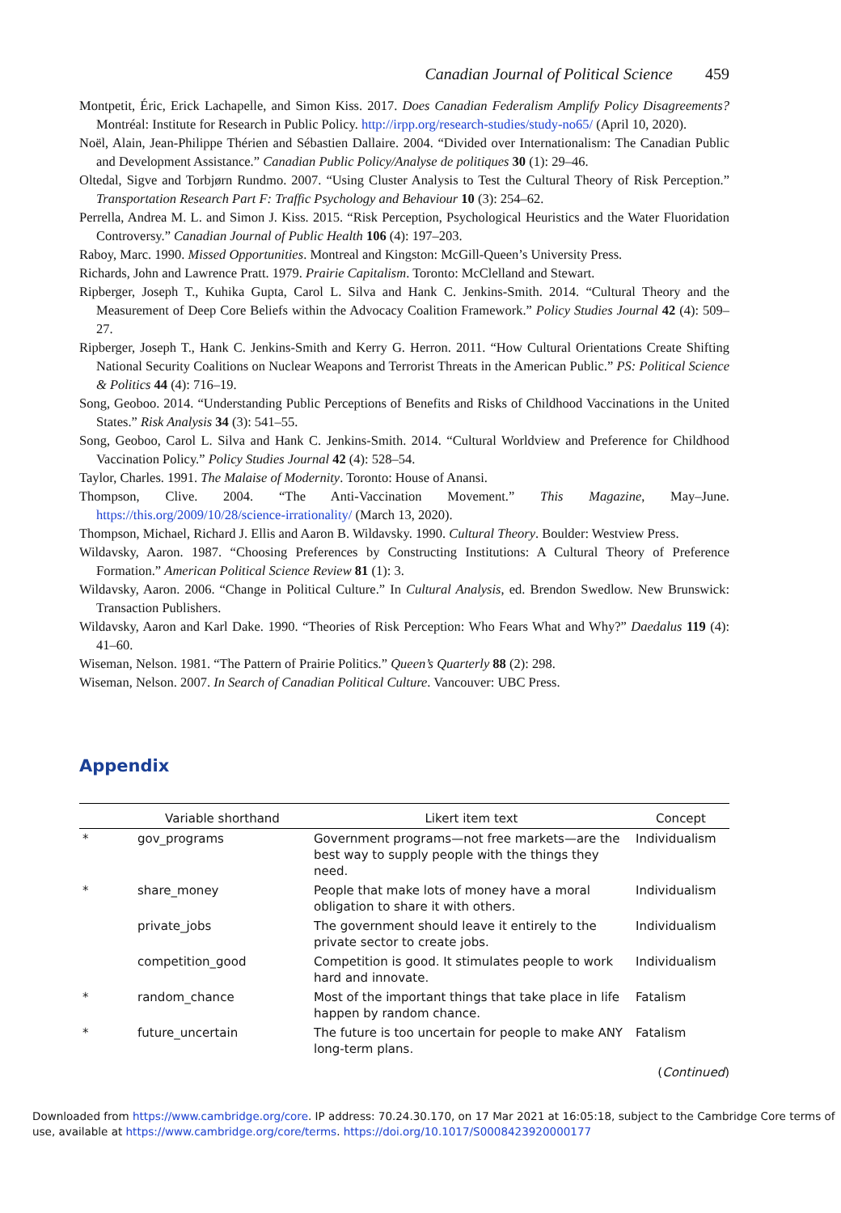Canadian Journal of Political Science 459
Montpetit, Éric, Erick Lachapelle, and Simon Kiss. 2017. Does Canadian Federalism Amplify Policy Disagreements? Montréal: Institute for Research in Public Policy. http://irpp.org/research-studies/study-no65/ (April 10, 2020).
Noël, Alain, Jean-Philippe Thérien and Sébastien Dallaire. 2004. “Divided over Internationalism: The Canadian Public and Development Assistance.” Canadian Public Policy/Analyse de politiques 30 (1): 29–46.
Oltedal, Sigve and Torbjørn Rundmo. 2007. “Using Cluster Analysis to Test the Cultural Theory of Risk Perception.” Transportation Research Part F: Traffic Psychology and Behaviour 10 (3): 254–62.
Perrella, Andrea M. L. and Simon J. Kiss. 2015. “Risk Perception, Psychological Heuristics and the Water Fluoridation Controversy.” Canadian Journal of Public Health 106 (4): 197–203.
Raboy, Marc. 1990. Missed Opportunities. Montreal and Kingston: McGill-Queen’s University Press.
Richards, John and Lawrence Pratt. 1979. Prairie Capitalism. Toronto: McClelland and Stewart.
Ripberger, Joseph T., Kuhika Gupta, Carol L. Silva and Hank C. Jenkins-Smith. 2014. “Cultural Theory and the Measurement of Deep Core Beliefs within the Advocacy Coalition Framework.” Policy Studies Journal 42 (4): 509–27.
Ripberger, Joseph T., Hank C. Jenkins-Smith and Kerry G. Herron. 2011. “How Cultural Orientations Create Shifting National Security Coalitions on Nuclear Weapons and Terrorist Threats in the American Public.” PS: Political Science & Politics 44 (4): 716–19.
Song, Geoboo. 2014. “Understanding Public Perceptions of Benefits and Risks of Childhood Vaccinations in the United States.” Risk Analysis 34 (3): 541–55.
Song, Geoboo, Carol L. Silva and Hank C. Jenkins-Smith. 2014. “Cultural Worldview and Preference for Childhood Vaccination Policy.” Policy Studies Journal 42 (4): 528–54.
Taylor, Charles. 1991. The Malaise of Modernity. Toronto: House of Anansi.
Thompson, Clive. 2004. “The Anti-Vaccination Movement.” This Magazine, May–June. https://this.org/2009/10/28/science-irrationality/ (March 13, 2020).
Thompson, Michael, Richard J. Ellis and Aaron B. Wildavsky. 1990. Cultural Theory. Boulder: Westview Press.
Wildavsky, Aaron. 1987. “Choosing Preferences by Constructing Institutions: A Cultural Theory of Preference Formation.” American Political Science Review 81 (1): 3.
Wildavsky, Aaron. 2006. “Change in Political Culture.” In Cultural Analysis, ed. Brendon Swedlow. New Brunswick: Transaction Publishers.
Wildavsky, Aaron and Karl Dake. 1990. “Theories of Risk Perception: Who Fears What and Why?” Daedalus 119 (4): 41–60.
Wiseman, Nelson. 1981. “The Pattern of Prairie Politics.” Queen’s Quarterly 88 (2): 298.
Wiseman, Nelson. 2007. In Search of Canadian Political Culture. Vancouver: UBC Press.
Appendix
| | Variable shorthand | Likert item text | Concept |
| --- | --- | --- | --- |
| * | gov_programs | Government programs—not free markets—are the best way to supply people with the things they need. | Individualism |
| * | share_money | People that make lots of money have a moral obligation to share it with others. | Individualism |
| | private_jobs | The government should leave it entirely to the private sector to create jobs. | Individualism |
| | competition_good | Competition is good. It stimulates people to work hard and innovate. | Individualism |
| * | random_chance | Most of the important things that take place in life happen by random chance. | Fatalism |
| * | future_uncertain | The future is too uncertain for people to make ANY long-term plans. | Fatalism |
(Continued)
Downloaded from https://www.cambridge.org/core. IP address: 70.24.30.170, on 17 Mar 2021 at 16:05:18, subject to the Cambridge Core terms of use, available at https://www.cambridge.org/core/terms. https://doi.org/10.1017/S0008423920000177